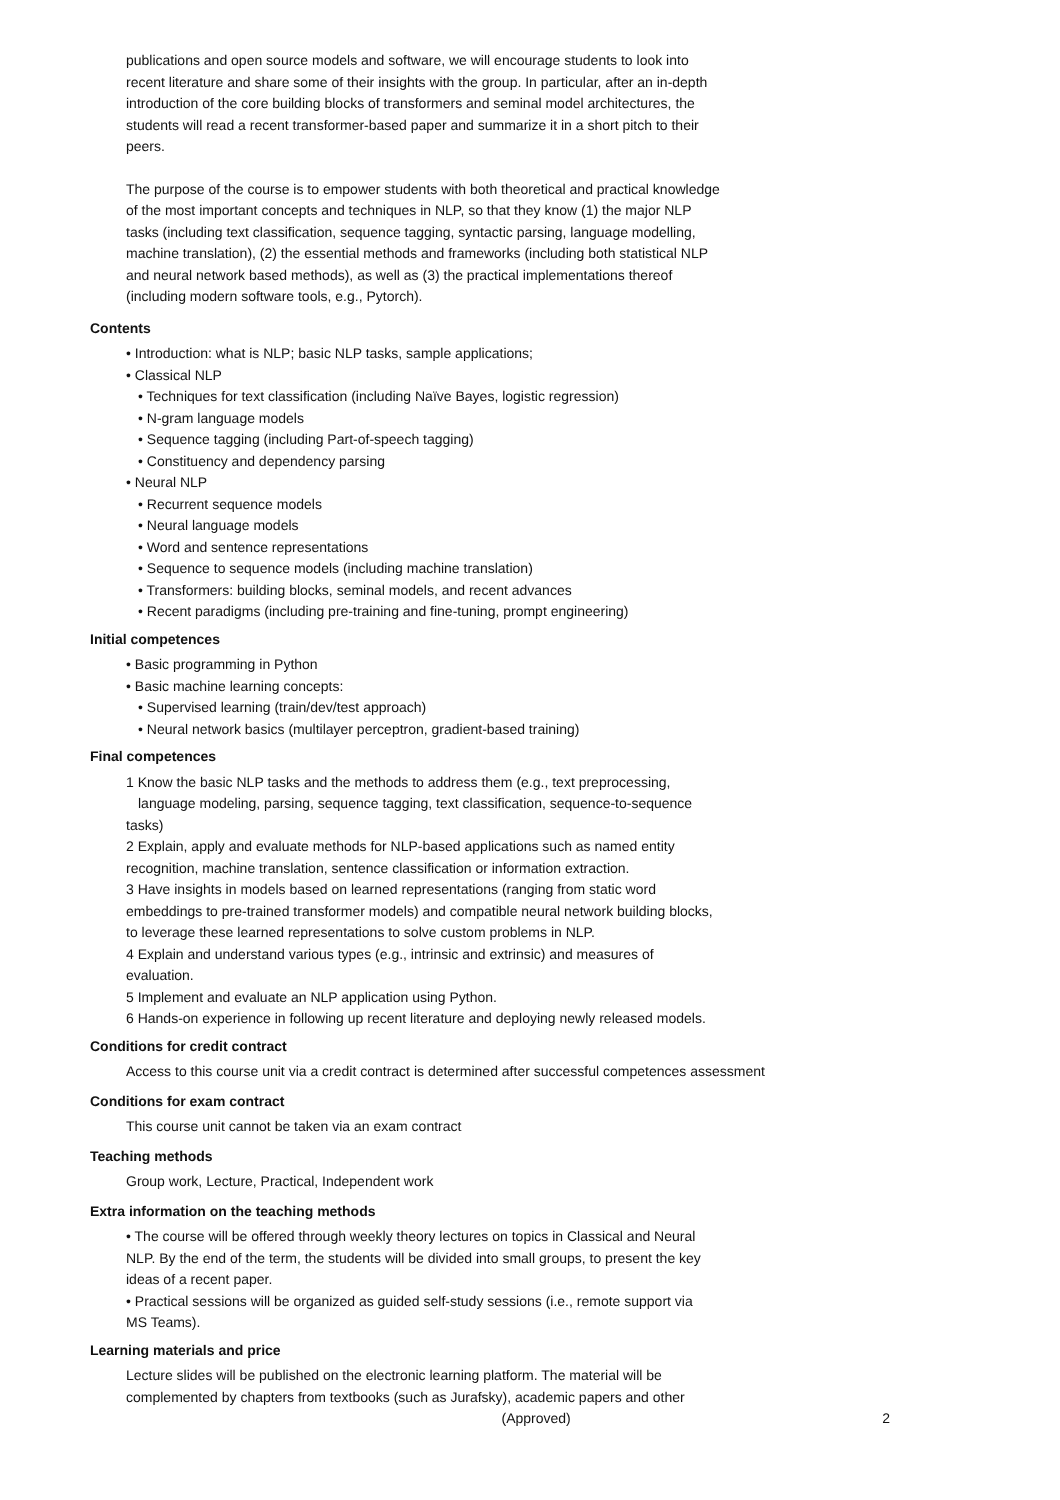publications and open source models and software, we will encourage students to look into recent literature and share some of their insights with the group. In particular, after an in-depth introduction of the core building blocks of transformers and seminal model architectures, the students will read a recent transformer-based paper and summarize it in a short pitch to their peers.
The purpose of the course is to empower students with both theoretical and practical knowledge of the most important concepts and techniques in NLP, so that they know (1) the major NLP tasks (including text classification, sequence tagging, syntactic parsing, language modelling, machine translation), (2) the essential methods and frameworks (including both statistical NLP and neural network based methods), as well as (3) the practical implementations thereof (including modern software tools, e.g., Pytorch).
Contents
• Introduction: what is NLP; basic NLP tasks, sample applications;
• Classical NLP
• Techniques for text classification (including Naïve Bayes, logistic regression)
• N-gram language models
• Sequence tagging (including Part-of-speech tagging)
• Constituency and dependency parsing
• Neural NLP
• Recurrent sequence models
• Neural language models
• Word and sentence representations
• Sequence to sequence models (including machine translation)
• Transformers: building blocks, seminal models, and recent advances
• Recent paradigms (including pre-training and fine-tuning, prompt engineering)
Initial competences
• Basic programming in Python
• Basic machine learning concepts:
• Supervised learning (train/dev/test approach)
• Neural network basics (multilayer perceptron, gradient-based training)
Final competences
1 Know the basic NLP tasks and the methods to address them (e.g., text preprocessing, language modeling, parsing, sequence tagging, text classification, sequence-to-sequence tasks)
2 Explain, apply and evaluate methods for NLP-based applications such as named entity recognition, machine translation, sentence classification or information extraction.
3 Have insights in models based on learned representations (ranging from static word embeddings to pre-trained transformer models) and compatible neural network building blocks, to leverage these learned representations to solve custom problems in NLP.
4 Explain and understand various types (e.g., intrinsic and extrinsic) and measures of evaluation.
5 Implement and evaluate an NLP application using Python.
6 Hands-on experience in following up recent literature and deploying newly released models.
Conditions for credit contract
Access to this course unit via a credit contract is determined after successful competences assessment
Conditions for exam contract
This course unit cannot be taken via an exam contract
Teaching methods
Group work, Lecture, Practical, Independent work
Extra information on the teaching methods
• The course will be offered through weekly theory lectures on topics in Classical and Neural NLP. By the end of the term, the students will be divided into small groups, to present the key ideas of a recent paper.
• Practical sessions will be organized as guided self-study sessions (i.e., remote support via MS Teams).
Learning materials and price
Lecture slides will be published on the electronic learning platform. The material will be complemented by chapters from textbooks (such as Jurafsky), academic papers and other
(Approved) 2